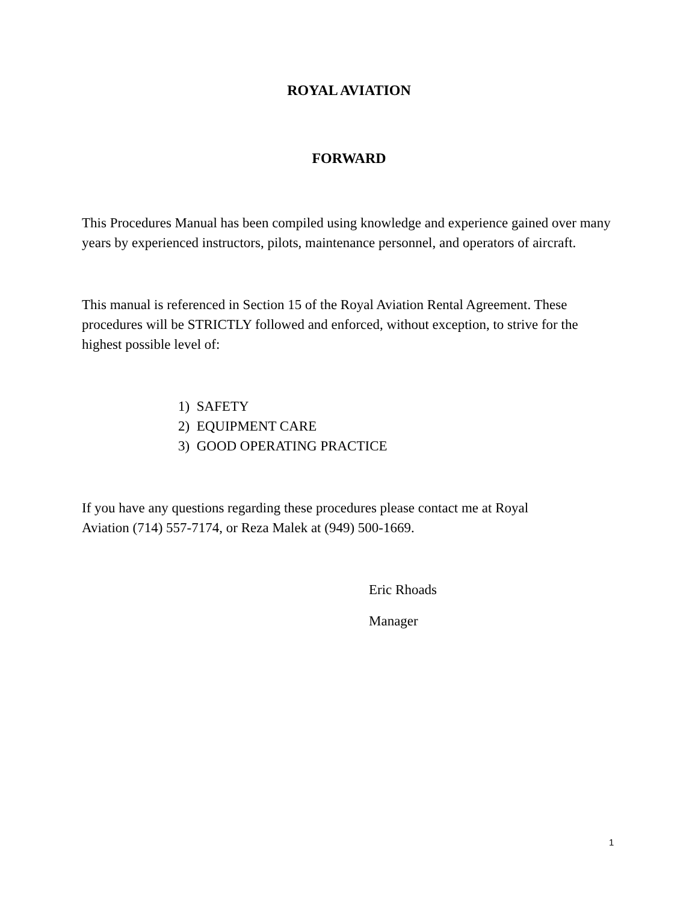ROYAL AVIATION
FORWARD
This Procedures Manual has been compiled using knowledge and experience gained over many years by experienced instructors, pilots, maintenance personnel, and operators of aircraft.
This manual is referenced in Section 15 of the Royal Aviation Rental Agreement. These procedures will be STRICTLY followed and enforced, without exception, to strive for the highest possible level of:
1) SAFETY
2) EQUIPMENT CARE
3) GOOD OPERATING PRACTICE
If you have any questions regarding these procedures please contact me at Royal
Aviation (714) 557-7174, or Reza Malek at (949) 500-1669.
Eric Rhoads
Manager
1